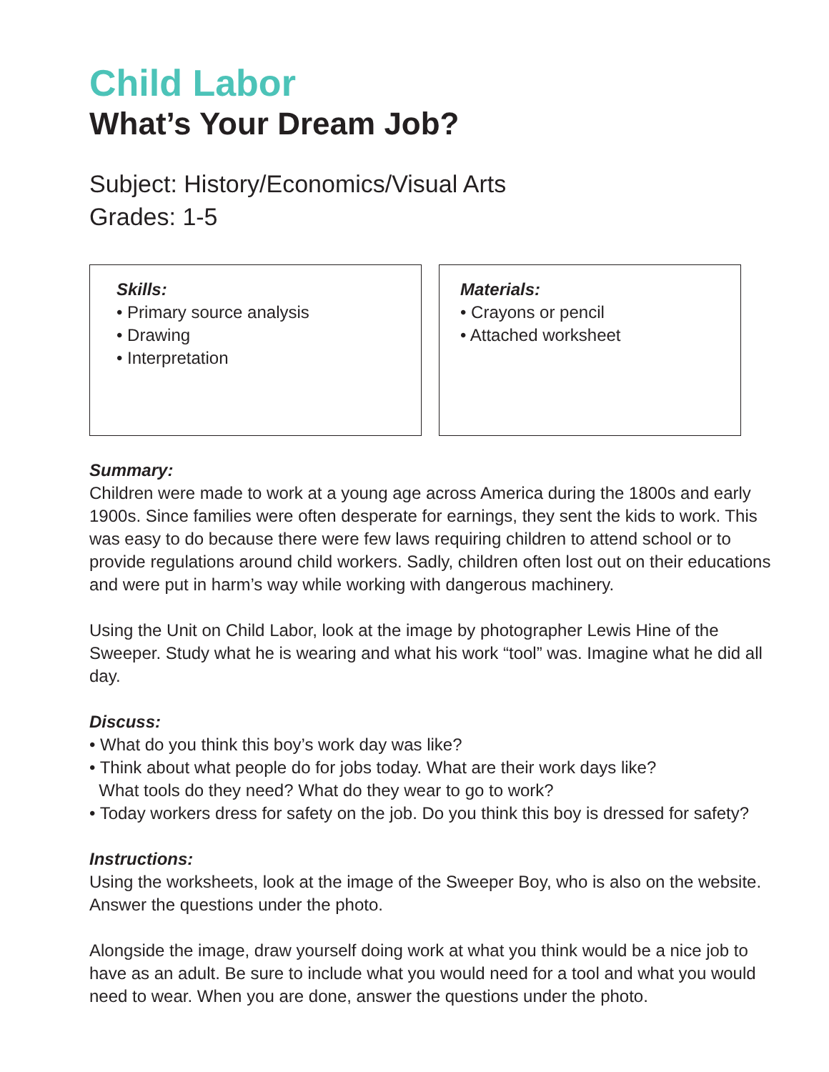Child Labor
What’s Your Dream Job?
Subject: History/Economics/Visual Arts
Grades: 1-5
Skills:
• Primary source analysis
• Drawing
• Interpretation
Materials:
• Crayons or pencil
• Attached worksheet
Summary:
Children were made to work at a young age across America during the 1800s and early 1900s. Since families were often desperate for earnings, they sent the kids to work. This was easy to do because there were few laws requiring children to attend school or to provide regulations around child workers. Sadly, children often lost out on their educations and were put in harm’s way while working with dangerous machinery.
Using the Unit on Child Labor, look at the image by photographer Lewis Hine of the Sweeper. Study what he is wearing and what his work “tool” was. Imagine what he did all day.
Discuss:
• What do you think this boy’s work day was like?
• Think about what people do for jobs today. What are their work days like?
What tools do they need? What do they wear to go to work?
• Today workers dress for safety on the job. Do you think this boy is dressed for safety?
Instructions:
Using the worksheets, look at the image of the Sweeper Boy, who is also on the website. Answer the questions under the photo.
Alongside the image, draw yourself doing work at what you think would be a nice job to have as an adult. Be sure to include what you would need for a tool and what you would need to wear. When you are done, answer the questions under the photo.